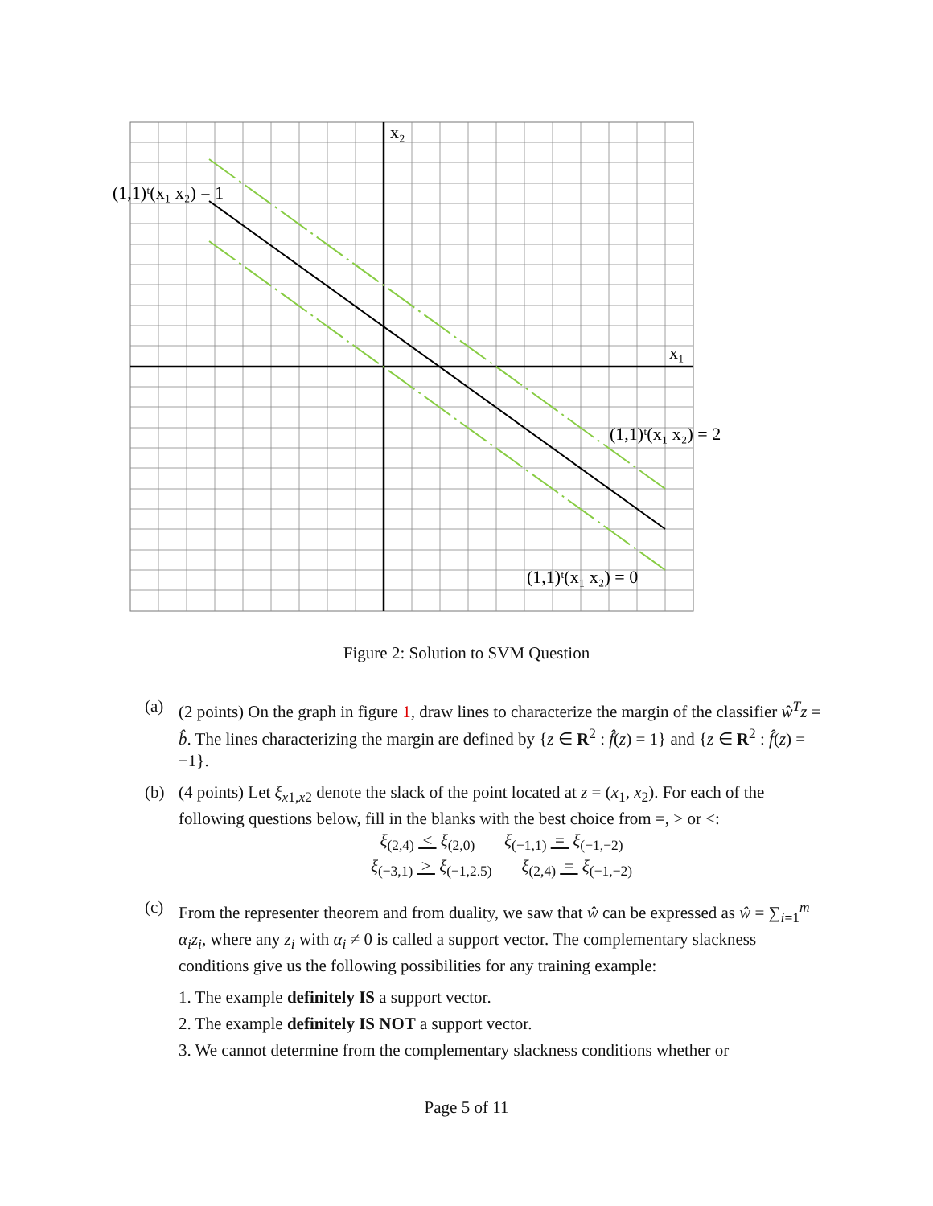x₂
x₁
(1,1)ᵗ(x₁ x₂) = 1
(1,1)ᵗ(x₁ x₂) = 2
(1,1)ᵗ(x₁ x₂) = 0
Figure 2: Solution to SVM Question
(a) (2 points) On the graph in figure 1, draw lines to characterize the margin of the classifier ŵ<sup>T</sup>z = b̂. The lines characterizing the margin are defined by {z ∈ R<sup>2</sup> : f̂(z) = 1} and {z ∈ R<sup>2</sup> : f̂(z) = −1}.
(b) (4 points) Let ξ<sub>x1,x2</sub> denote the slack of the point located at z = (x<sub>1</sub>, x<sub>2</sub>). For each of the following questions below, fill in the blanks with the best choice from =, > or <:
ξ<sub>(2,4)</sub> < ξ<sub>(2,0)</sub> ξ<sub>(−1,1)</sub> = ξ<sub>(−1,−2)</sub>
ξ<sub>(−3,1)</sub> > ξ<sub>(−1,2.5)</sub> ξ<sub>(2,4)</sub> = ξ<sub>(−1,−2)</sub>
(c) From the representer theorem and from duality, we saw that ŵ can be expressed as ŵ = ∑<sub>i=1</sub><sup>m</sup> α<sub>i</sub>z<sub>i</sub>, where any z<sub>i</sub> with α<sub>i</sub> ≠ 0 is called a support vector. The complementary slackness conditions give us the following possibilities for any training example:
1. The example definitely IS a support vector.
2. The example definitely IS NOT a support vector.
3. We cannot determine from the complementary slackness conditions whether or
Page 5 of 11